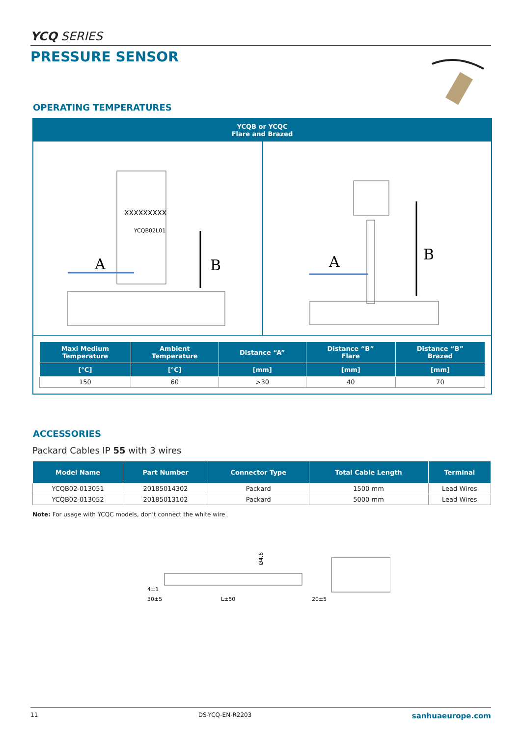YCQ SERIES
PRESSURE SENSOR
OPERATING TEMPERATURES
YCQB or YCQC
Flare and Brazed
XXXXXXXXX
YCQB02L01
A
B
A
B
| Maxi Medium Temperature | Ambient Temperature | Distance “A” | Distance “B” Flare | Distance “B” Brazed |
| --- | --- | --- | --- | --- |
| [°C] | [°C] | [mm] | [mm] | [mm] |
| 150 | 60 | >30 | 40 | 70 |
ACCESSORIES
Packard Cables IP 55 with 3 wires
| Model Name | Part Number | Connector Type | Total Cable Length | Terminal |
| --- | --- | --- | --- | --- |
| YCQB02-013051 | 20185014302 | Packard | 1500 mm | Lead Wires |
| YCQB02-013052 | 20185013102 | Packard | 5000 mm | Lead Wires |
Note: For usage with YCQC models, don’t connect the white wire.
4±1
30±5
L±50
20±5
Ø4.6
11 DS-YCQ-EN-R2203 sanhuaeurope.com